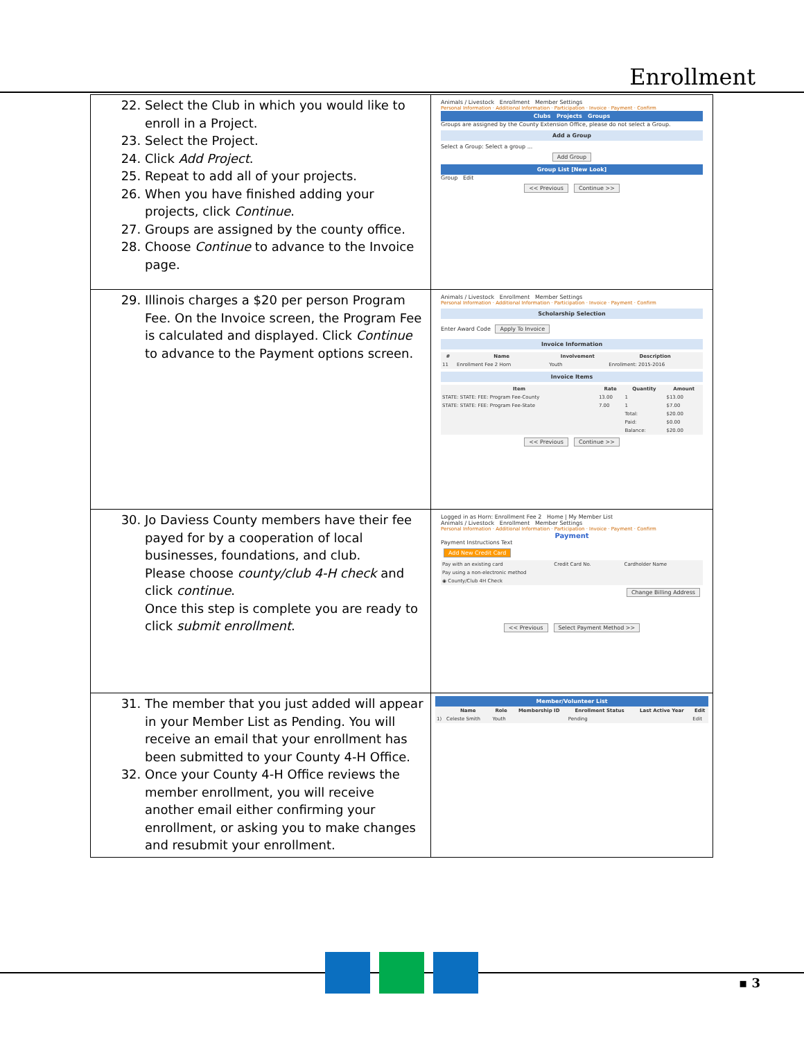Enrollment
| 22. Select the Club in which you would like to enroll in a Project. 23. Select the Project. 24. Click Add Project . 25. Repeat to add all of your projects. 26. When you have finished adding your projects, click Continue . 27. Groups are assigned by the county office. 28. Choose Continue to advance to the Invoice page. | Animals / Livestock Enrollment Member Settings Personal Information · Additional Information · Participation · Invoice · Payment · Confirm Clubs Projects Groups Groups are assigned by the County Extension Office, please do not select a Group. Add a Group Select a Group: Select a group ... Add Group Group List [New Look] Group Edit << Previous Continue >> |
| 29. Illinois charges a $20 per person Program Fee. On the Invoice screen, the Program Fee is calculated and displayed. Click Continue to advance to the Payment options screen. | Animals / Livestock Enrollment Member Settings Personal Information · Additional Information · Participation · Invoice · Payment · Confirm Scholarship Selection Enter Award Code Apply To Invoice Invoice Information / # / Name / Involvement / Description / / --- / --- / --- / --- / / 11 / Enrollment Fee 2 Horn / Youth / Enrollment: 2015-2016 / Invoice Items / Item / Rate / Quantity / Amount / / --- / --- / --- / --- / / STATE: STATE: FEE: Program Fee-County / 13.00 / 1 / $13.00 / / STATE: STATE: FEE: Program Fee-State / 7.00 / 1 / $7.00 / / / / Total: / $20.00 / / / / Paid: / $0.00 / / / / Balance: / $20.00 / << Previous Continue >> |
| 30. Jo Daviess County members have their fee payed for by a cooperation of local businesses, foundations, and club. Please choose county/club 4-H check and click continue . Once this step is complete you are ready to click submit enrollment . | Logged in as Horn: Enrollment Fee 2 Home / My Member List Animals / Livestock Enrollment Member Settings Personal Information · Additional Information · Participation · Invoice · Payment · Confirm Payment Payment Instructions Text Add New Credit Card / Pay with an existing card / Credit Card No. / Cardholder Name / / Pay using a non-electronic method / / / / ◉ County/Club 4H Check / / / Change Billing Address << Previous Select Payment Method >> |
| 31. The member that you just added will appear in your Member List as Pending. You will receive an email that your enrollment has been submitted to your County 4-H Office. 32. Once your County 4-H Office reviews the member enrollment, you will receive another email either confirming your enrollment, or asking you to make changes and resubmit your enrollment. | Member/Volunteer List / / Name / Role / Membership ID / Enrollment Status / Last Active Year / Edit / / --- / --- / --- / --- / --- / --- / --- / / 1) / Celeste Smith / Youth / / Pending / / Edit / |
▪ 3